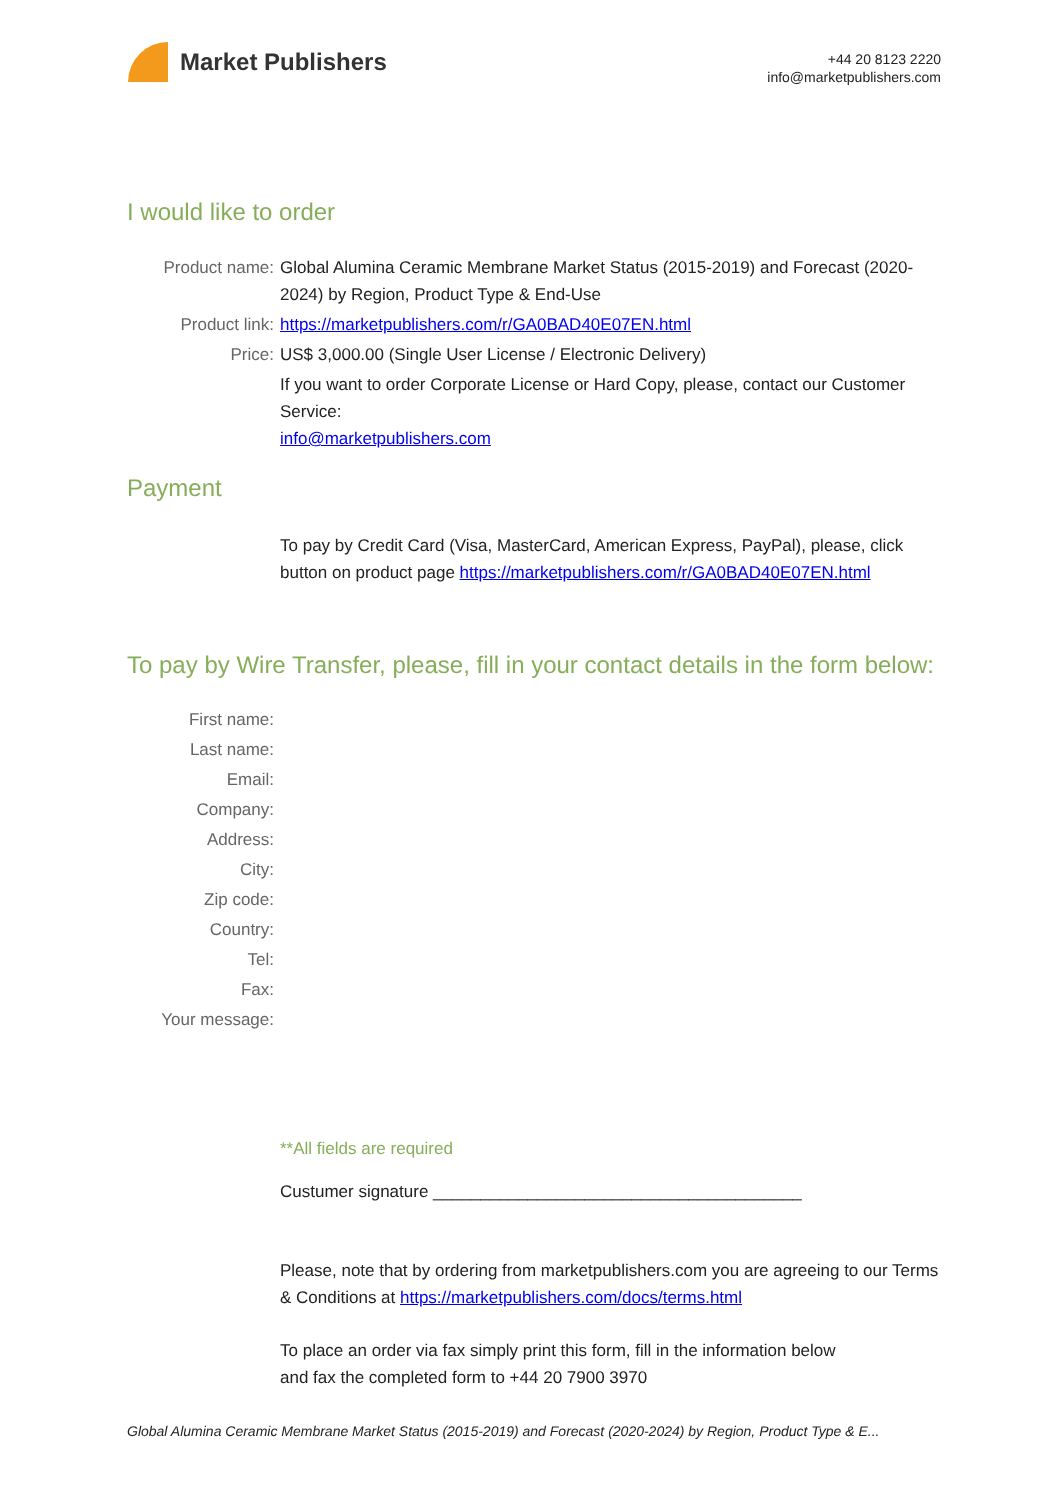Market Publishers
+44 20 8123 2220
info@marketpublishers.com
I would like to order
Product name: Global Alumina Ceramic Membrane Market Status (2015-2019) and Forecast (2020-2024) by Region, Product Type & End-Use
Product link: https://marketpublishers.com/r/GA0BAD40E07EN.html
Price: US$ 3,000.00 (Single User License / Electronic Delivery)
If you want to order Corporate License or Hard Copy, please, contact our Customer Service:
info@marketpublishers.com
Payment
To pay by Credit Card (Visa, MasterCard, American Express, PayPal), please, click button on product page https://marketpublishers.com/r/GA0BAD40E07EN.html
To pay by Wire Transfer, please, fill in your contact details in the form below:
First name:
Last name:
Email:
Company:
Address:
City:
Zip code:
Country:
Tel:
Fax:
Your message:
**All fields are required
Custumer signature _______________________________________
Please, note that by ordering from marketpublishers.com you are agreeing to our Terms & Conditions at https://marketpublishers.com/docs/terms.html
To place an order via fax simply print this form, fill in the information below
and fax the completed form to +44 20 7900 3970
Global Alumina Ceramic Membrane Market Status (2015-2019) and Forecast (2020-2024) by Region, Product Type & E...